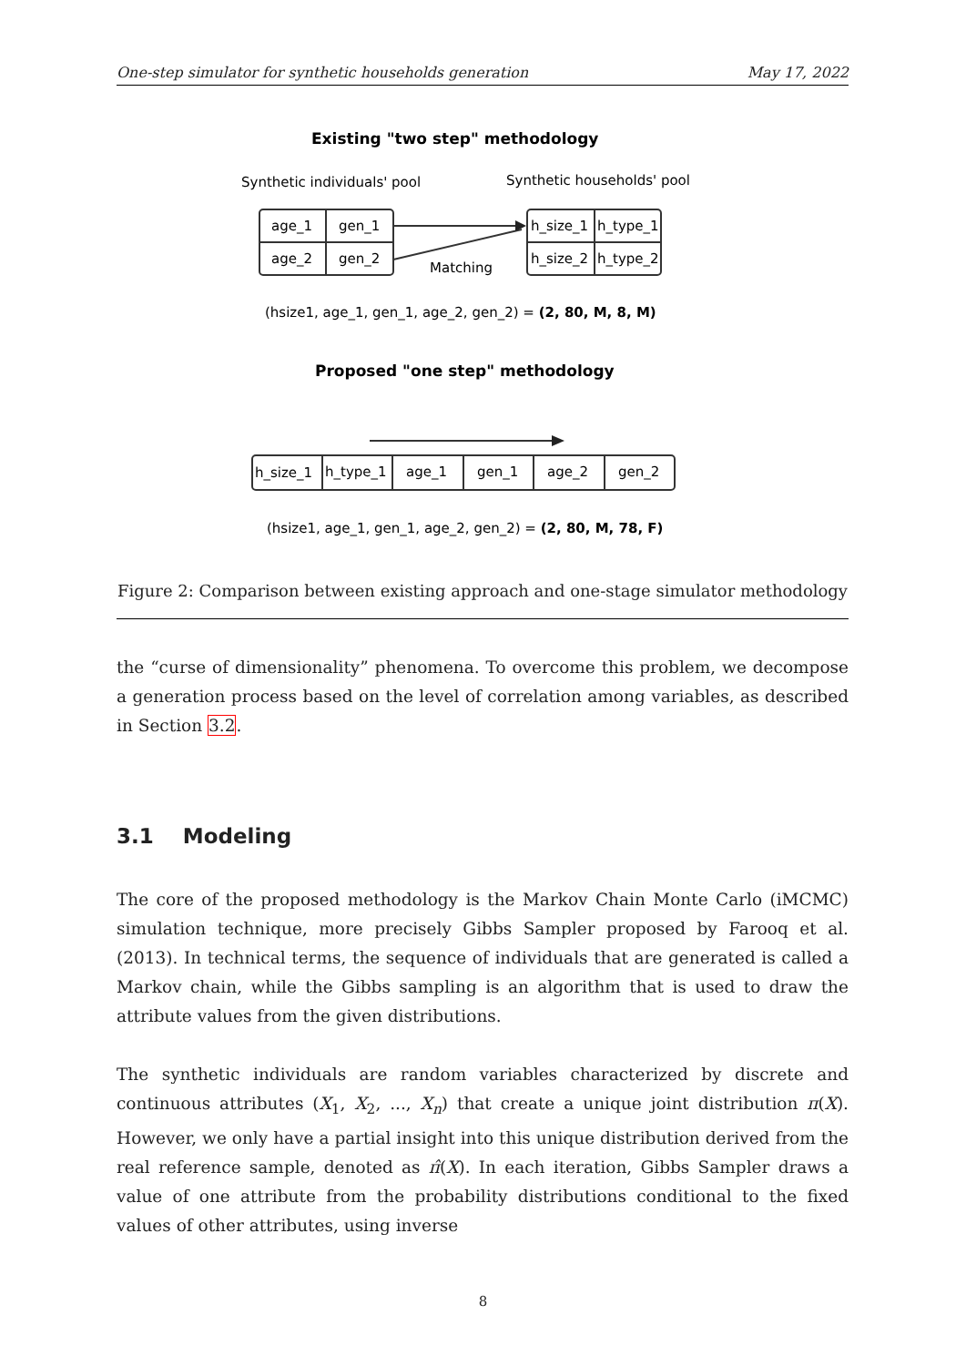One-step simulator for synthetic households generation May 17, 2022
Existing "two step" methodology
Synthetic individuals' pool
Synthetic households' pool
age_1
gen_1
age_2
gen_2
h_size_1
h_type_1
h_size_2
h_type_2
Matching
(hsize1, age_1, gen_1, age_2, gen_2) = (2, 80, M, 8, M)
Proposed "one step" methodology
h_size_1
h_type_1
age_1
gen_1
age_2
gen_2
(hsize1, age_1, gen_1, age_2, gen_2) = (2, 80, M, 78, F)
Figure 2: Comparison between existing approach and one-stage simulator methodology
the “curse of dimensionality” phenomena. To overcome this problem, we decompose a generation process based on the level of correlation among variables, as described in Section 3.2.
3.1 Modeling
The core of the proposed methodology is the Markov Chain Monte Carlo (iMCMC) simulation technique, more precisely Gibbs Sampler proposed by Farooq et al. (2013). In technical terms, the sequence of individuals that are generated is called a Markov chain, while the Gibbs sampling is an algorithm that is used to draw the attribute values from the given distributions.
The synthetic individuals are random variables characterized by discrete and continuous attributes (X<sub>1</sub>, X<sub>2</sub>, ..., X<sub>n</sub>) that create a unique joint distribution π(X). However, we only have a partial insight into this unique distribution derived from the real reference sample, denoted as π̂(X). In each iteration, Gibbs Sampler draws a value of one attribute from the probability distributions conditional to the fixed values of other attributes, using inverse
8